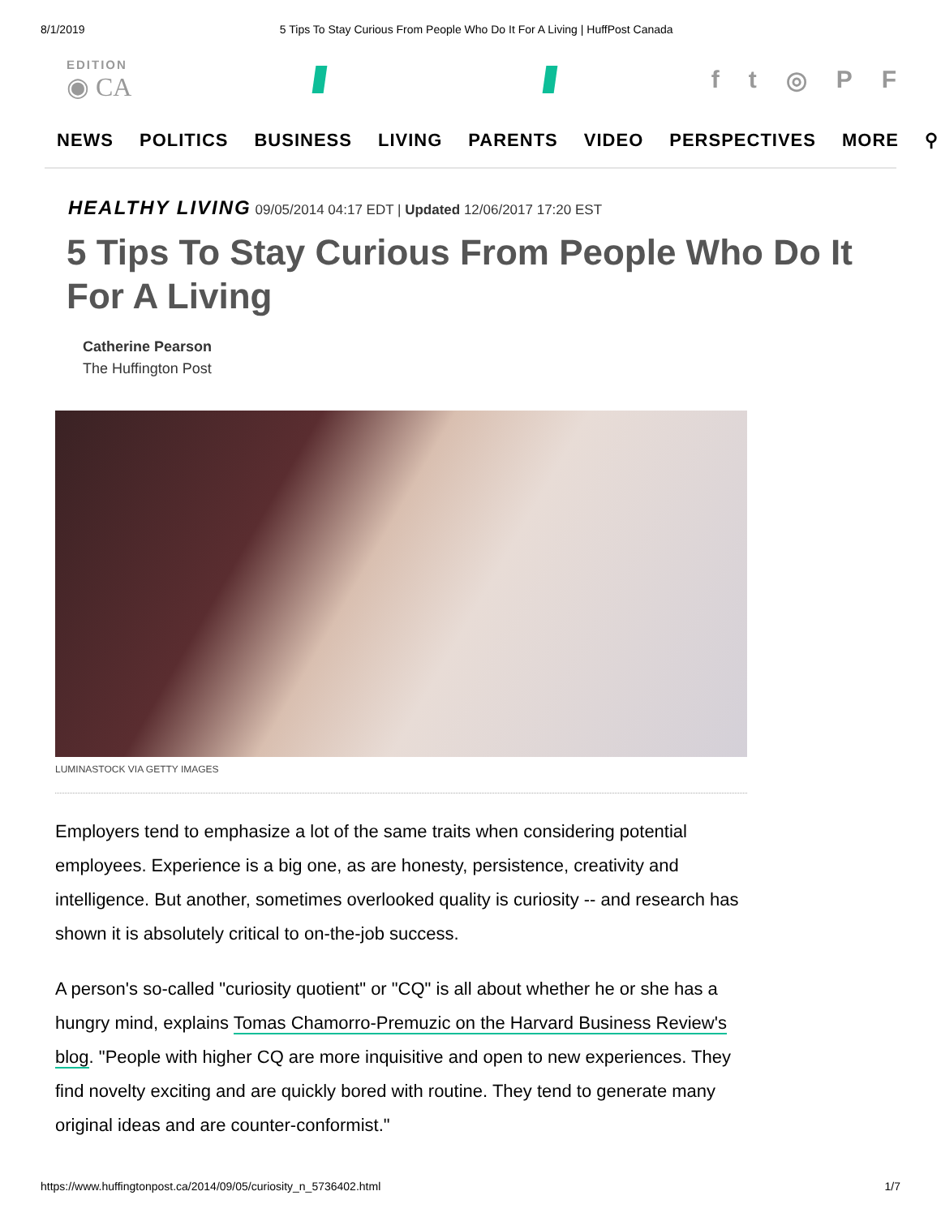8/1/2019 5 Tips To Stay Curious From People Who Do It For A Living | HuffPost Canada
EDITION
◉ CA
ft ◎ PF
NEWS POLITICS BUSINESS LIVING PARENTS VIDEO PERSPECTIVES MORE ⚲
HEALTHY LIVING 09/05/2014 04:17 EDT | Updated 12/06/2017 17:20 EST
5 Tips To Stay Curious From People Who Do It For A Living
Catherine Pearson
The Huffington Post
LUMINASTOCK VIA GETTY IMAGES
Employers tend to emphasize a lot of the same traits when considering potential employees. Experience is a big one, as are honesty, persistence, creativity and intelligence. But another, sometimes overlooked quality is curiosity -- and research has shown it is absolutely critical to on-the-job success.
A person's so-called "curiosity quotient" or "CQ" is all about whether he or she has a hungry mind, explains Tomas Chamorro-Premuzic on the Harvard Business Review's blog. "People with higher CQ are more inquisitive and open to new experiences. They find novelty exciting and are quickly bored with routine. They tend to generate many original ideas and are counter-conformist."
https://www.huffingtonpost.ca/2014/09/05/curiosity_n_5736402.html 1/7